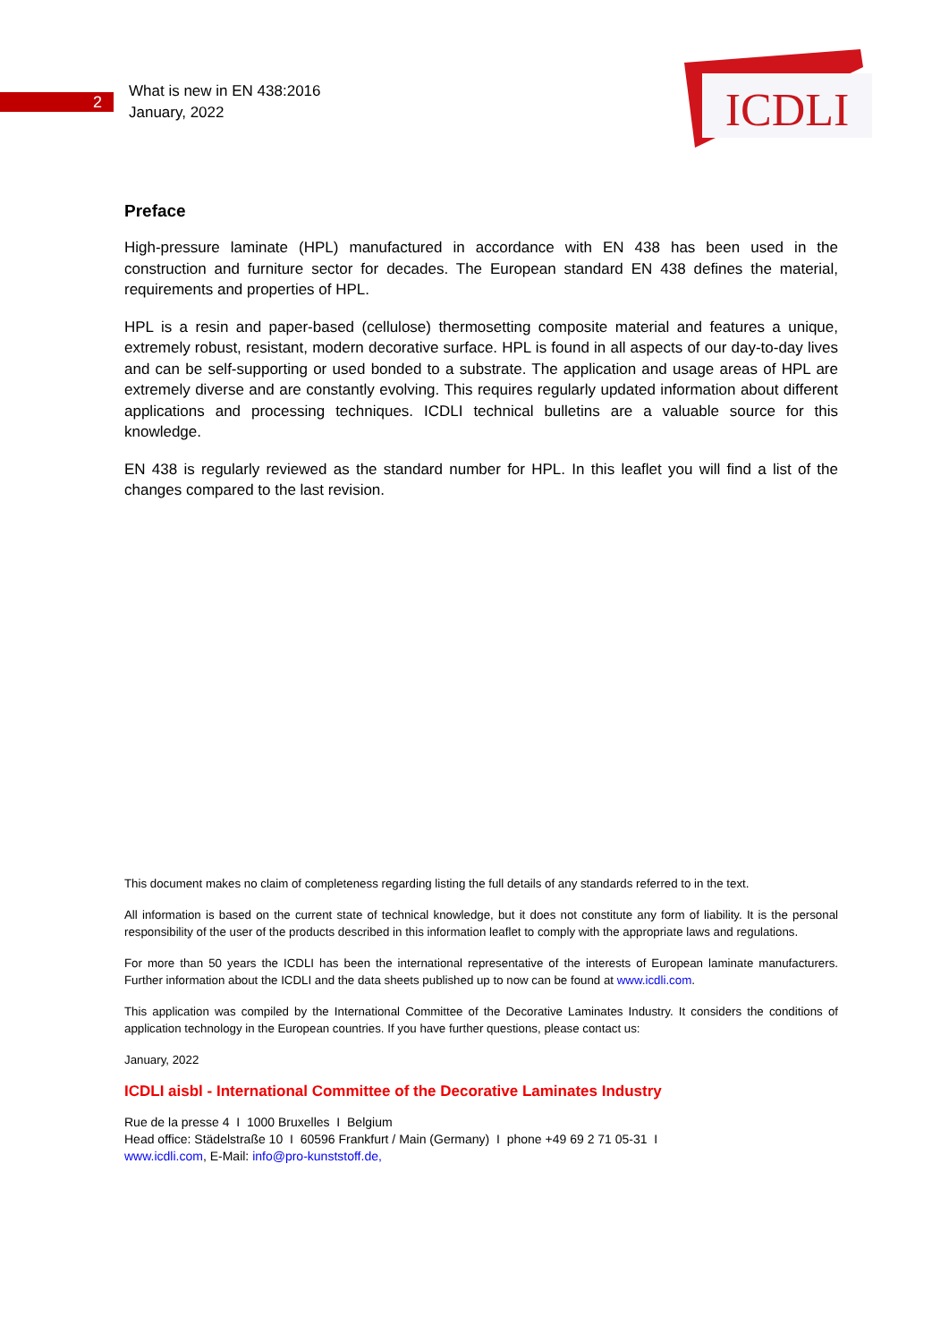2
What is new in EN 438:2016
January, 2022
ICDLI
Preface
High-pressure laminate (HPL) manufactured in accordance with EN 438 has been used in the construction and furniture sector for decades. The European standard EN 438 defines the material, requirements and properties of HPL.
HPL is a resin and paper-based (cellulose) thermosetting composite material and features a unique, extremely robust, resistant, modern decorative surface. HPL is found in all aspects of our day-to-day lives and can be self-supporting or used bonded to a substrate. The application and usage areas of HPL are extremely diverse and are constantly evolving. This requires regularly updated information about different applications and processing techniques. ICDLI technical bulletins are a valuable source for this knowledge.
EN 438 is regularly reviewed as the standard number for HPL. In this leaflet you will find a list of the changes compared to the last revision.
This document makes no claim of completeness regarding listing the full details of any standards referred to in the text.
All information is based on the current state of technical knowledge, but it does not constitute any form of liability. It is the personal responsibility of the user of the products described in this information leaflet to comply with the appropriate laws and regulations.
For more than 50 years the ICDLI has been the international representative of the interests of European laminate manufacturers. Further information about the ICDLI and the data sheets published up to now can be found at www.icdli.com.
This application was compiled by the International Committee of the Decorative Laminates Industry. It considers the conditions of application technology in the European countries. If you have further questions, please contact us:
January, 2022
ICDLI aisbl - International Committee of the Decorative Laminates Industry
Rue de la presse 4 I 1000 Bruxelles I Belgium
Head office: Städelstraße 10 I 60596 Frankfurt / Main (Germany) I phone +49 69 2 71 05-31 I
www.icdli.com, E-Mail: info@pro-kunststoff.de,